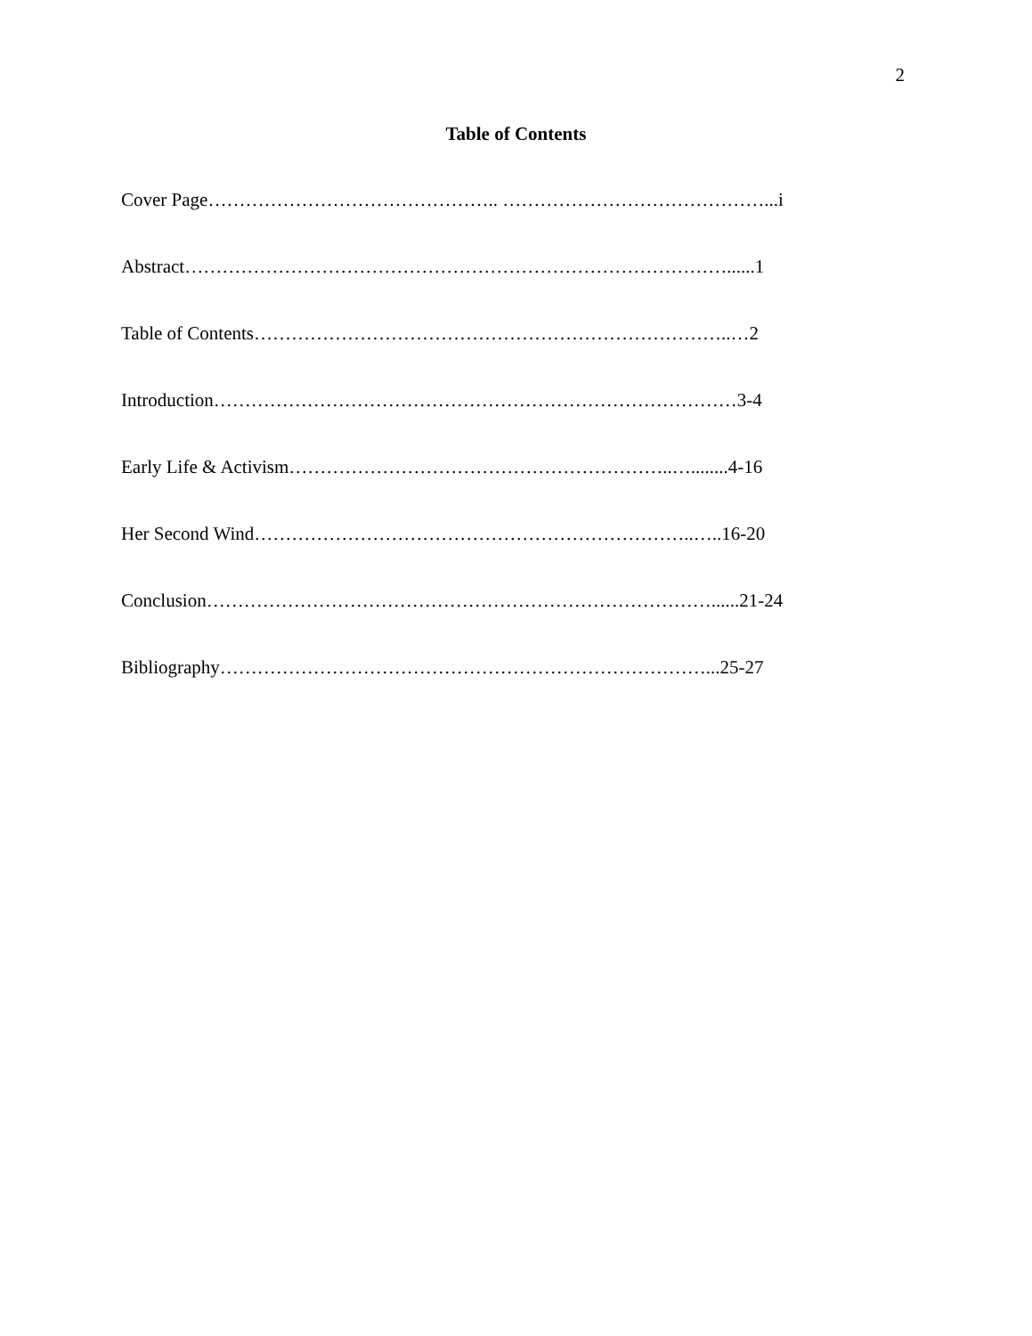2
Table of Contents
Cover Page……………………………………….. ……………………………………...i
Abstract……………………………………………………………………………......1
Table of Contents…………………………………………………………………..…2
Introduction…………………………………………………………………………3-4
Early Life & Activism……………………………………………………..…........4-16
Her Second Wind……………………………………………………………..…..16-20
Conclusion………………………………………………………………………......21-24
Bibliography……………………………………………………………………...25-27